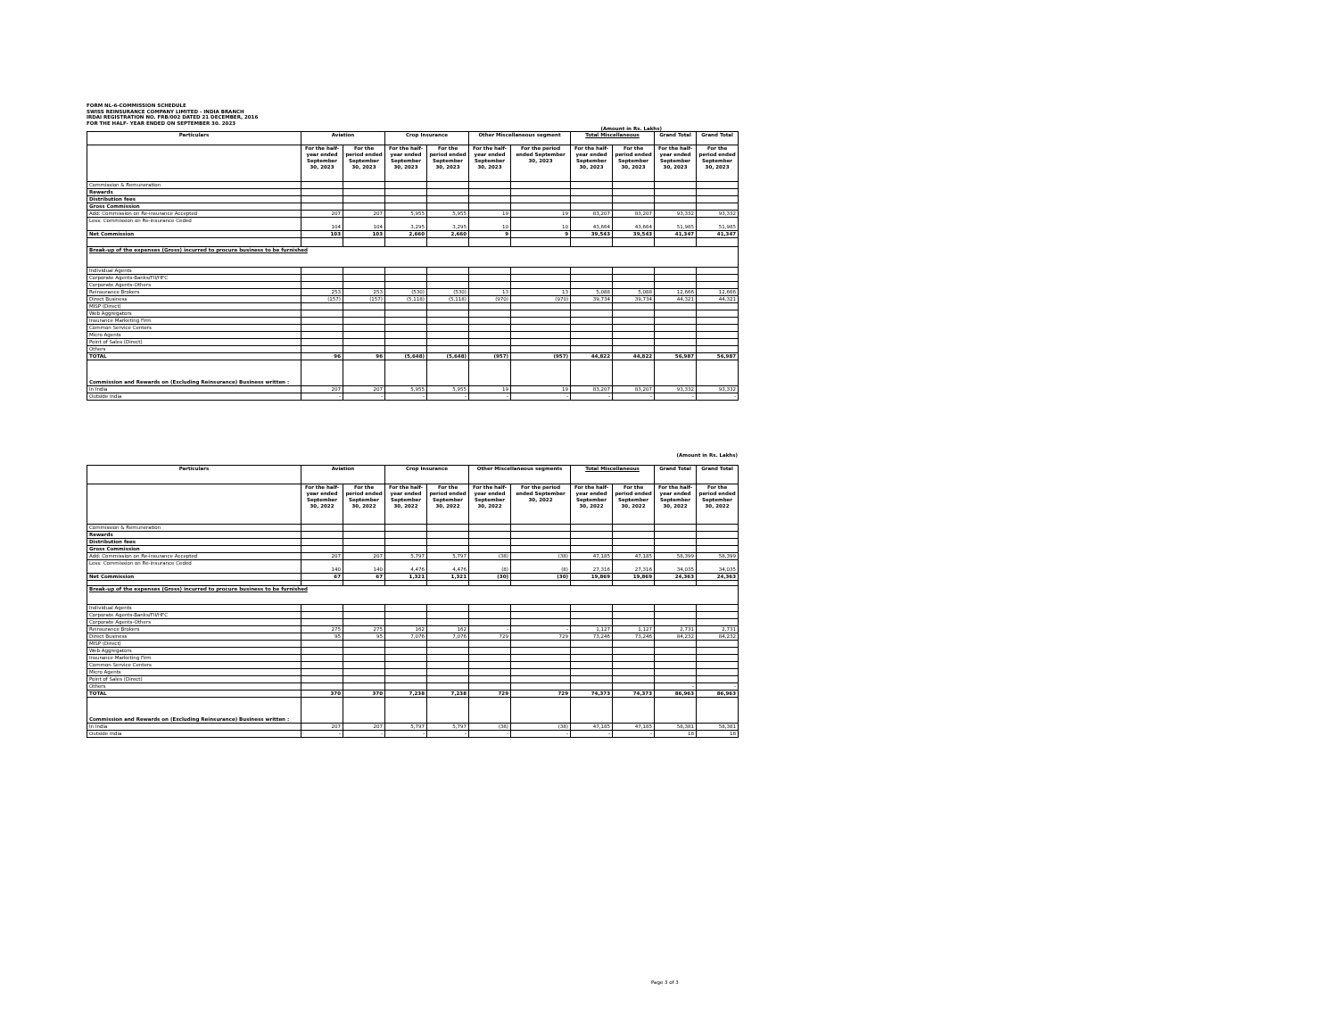FORM NL-6-COMMISSION SCHEDULE
SWISS REINSURANCE COMPANY LIMITED - INDIA BRANCH
IRDAI REGISTRATION NO. FRB/002 DATED 21 DECEMBER, 2016
FOR THE HALF- YEAR ENDED ON SEPTEMBER 30. 2023
(Amount in Rs. Lakhs)
| Particulars | Aviation | | Crop Insurance | | Other Miscellaneous segment | | Total Miscellaneous | | Grand Total | Grand Total |
| --- | --- | --- | --- | --- | --- | --- | --- | --- | --- | --- |
| | For the half-year ended September 30, 2023 | For the period ended September 30, 2023 | For the half-year ended September 30, 2023 | For the period ended September 30, 2023 | For the half-year ended September 30, 2023 | For the period ended September 30, 2023 | For the half-year ended September 30, 2023 | For the period ended September 30, 2023 | For the half-year ended September 30, 2023 | For the period ended September 30, 2023 |
| Commission & Remuneration | | | | | | | | | | |
| Rewards | | | | | | | | | | |
| Distribution fees | | | | | | | | | | |
| Gross Commission | | | | | | | | | | |
| Add: Commission on Re-insurance Accepted | 207 | 207 | 5,955 | 5,955 | 19 | 19 | 83,207 | 83,207 | 93,332 | 93,332 |
| Less: Commission on Re-insurance Ceded | 104 | 104 | 3,295 | 3,295 | 10 | 10 | 43,664 | 43,664 | 51,985 | 51,985 |
| Net Commission | 103 | 103 | 2,660 | 2,660 | 9 | 9 | 39,543 | 39,543 | 41,347 | 41,347 |
| Break-up of the expenses (Gross) incurred to procure business to be furnished | | | | | | | | | | |
| Individual Agents | | | | | | | | | | |
| Corporate Agents-Banks/FII/HFC | | | | | | | | | | |
| Corporate Agents-Others | | | | | | | | | | |
| Reinsurance Brokers | 253 | 253 | (530) | (530) | 13 | 13 | 5,088 | 5,088 | 12,666 | 12,666 |
| Direct Business | (157) | (157) | (5,118) | (5,118) | (970) | (970) | 39,734 | 39,734 | 44,321 | 44,321 |
| MISP (Direct) | | | | | | | | | | |
| Web Aggregators | | | | | | | | | | |
| Insurance Marketing Firm | | | | | | | | | | |
| Common Service Centers | | | | | | | | | | |
| Micro Agents | | | | | | | | | | |
| Point of Sales (Direct) | | | | | | | | | | |
| Others | | | | | | | | | | |
| TOTAL | 96 | 96 | (5,648) | (5,648) | (957) | (957) | 44,822 | 44,822 | 56,987 | 56,987 |
| Commission and Rewards on (Excluding Reinsurance) Business written : | | | | | | | | | | |
| In India | 207 | 207 | 5,955 | 5,955 | 19 | 19 | 83,207 | 83,207 | 93,332 | 93,332 |
| Outside India | - | - | - | - | - | - | - | - | - | - |
(Amount in Rs. Lakhs)
| Particulars | Aviation | | Crop Insurance | | Other Miscellaneous segments | | Total Miscellaneous | | Grand Total | Grand Total |
| --- | --- | --- | --- | --- | --- | --- | --- | --- | --- | --- |
| | For the half-year ended September 30, 2022 | For the period ended September 30, 2022 | For the half-year ended September 30, 2022 | For the period ended September 30, 2022 | For the half-year ended September 30, 2022 | For the period ended September 30, 2022 | For the half-year ended September 30, 2022 | For the period ended September 30, 2022 | For the half-year ended September 30, 2022 | For the period ended September 30, 2022 |
| Commission & Remuneration | | | | | | | | | | |
| Rewards | | | | | | | | | | |
| Distribution fees | | | | | | | | | | |
| Gross Commission | | | | | | | | | | |
| Add: Commission on Re-insurance Accepted | 207 | 207 | 5,797 | 5,797 | (38) | (38) | 47,185 | 47,185 | 58,399 | 58,399 |
| Less: Commission on Re-insurance Ceded | 140 | 140 | 4,476 | 4,476 | (8) | (8) | 27,316 | 27,316 | 34,035 | 34,035 |
| Net Commission | 67 | 67 | 1,321 | 1,321 | (30) | (30) | 19,869 | 19,869 | 24,363 | 24,363 |
| Break-up of the expenses (Gross) incurred to procure business to be furnished | | | | | | | | | | |
| Individual Agents | | | | | | | | | | |
| Corporate Agents-Banks/FII/HFC | | | | | | | | | | |
| Corporate Agents-Others | | | | | | | | | | |
| Reinsurance Brokers | 275 | 275 | 162 | 162 | - | - | 1,127 | 1,127 | 2,731 | 2,731 |
| Direct Business | 95 | 95 | 7,076 | 7,076 | 729 | 729 | 73,246 | 73,246 | 84,232 | 84,232 |
| MISP (Direct) | | | | | | | | | | |
| Web Aggregators | | | | | | | | | | |
| Insurance Marketing Firm | | | | | | | | | | |
| Common Service Centers | | | | | | | | | | |
| Micro Agents | | | | | | | | | | |
| Point of Sales (Direct) | | | | | | | | | | |
| Others | | | | | | | | | - | - |
| TOTAL | 370 | 370 | 7,238 | 7,238 | 729 | 729 | 74,373 | 74,373 | 86,963 | 86,963 |
| Commission and Rewards on (Excluding Reinsurance) Business written : | | | | | | | | | | |
| In India | 207 | 207 | 5,797 | 5,797 | (38) | (38) | 47,185 | 47,185 | 58,381 | 58,381 |
| Outside India | - | - | - | - | - | - | - | - | 18 | 18 |
Page 3 of 3